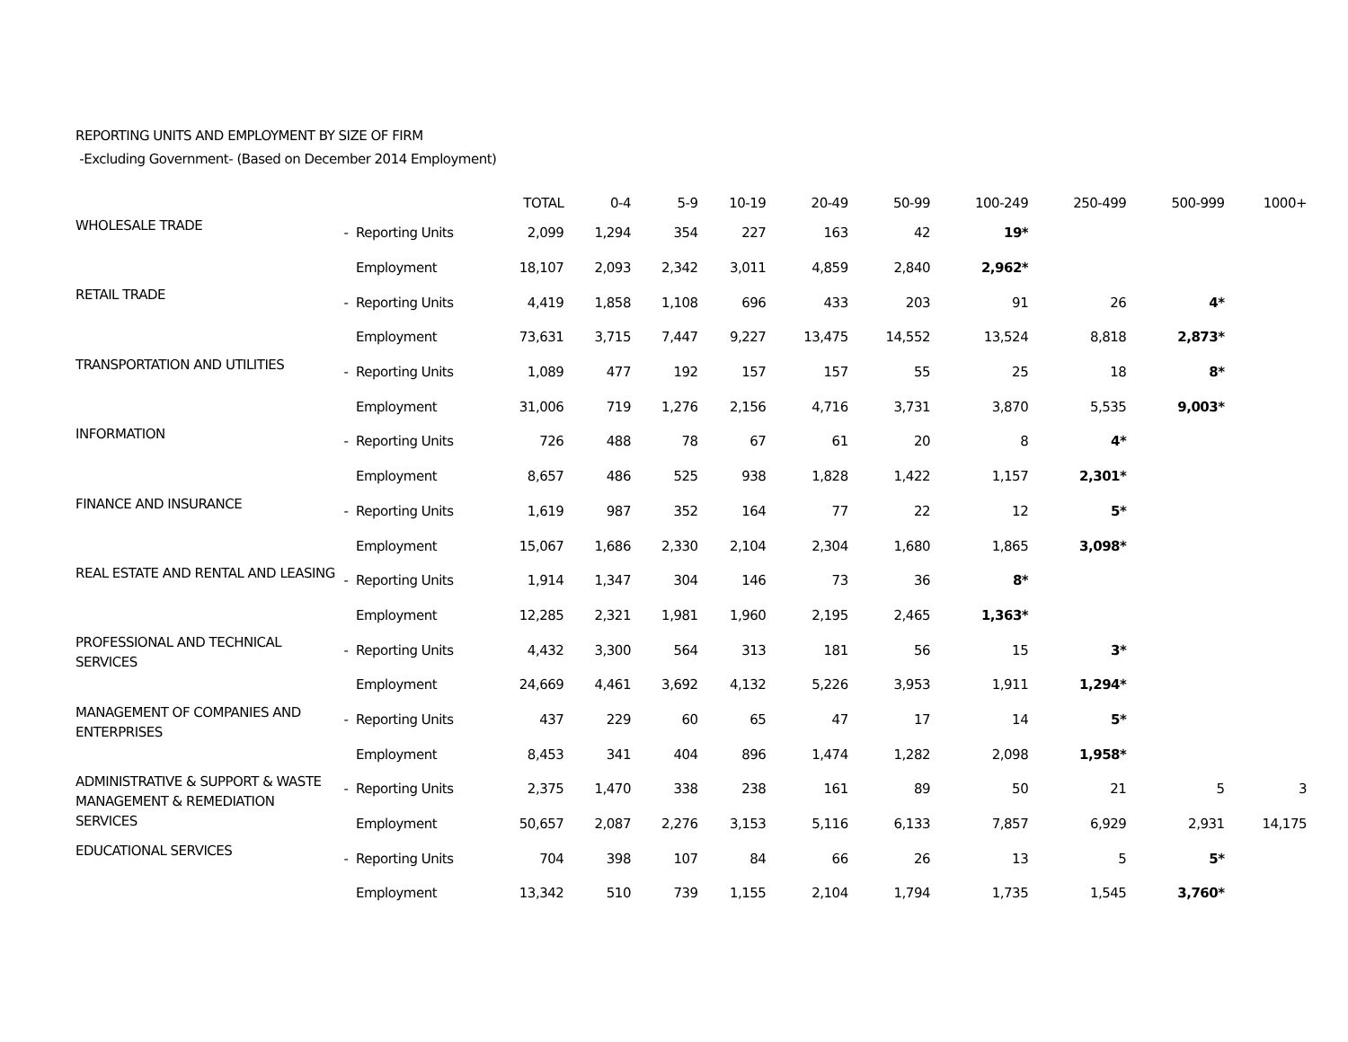REPORTING UNITS AND EMPLOYMENT BY SIZE OF FIRM
-Excluding Government- (Based on December 2014 Employment)
| | | | TOTAL | 0-4 | 5-9 | 10-19 | 20-49 | 50-99 | 100-249 | 250-499 | 500-999 | 1000+ |
| --- | --- | --- | --- | --- | --- | --- | --- | --- | --- | --- | --- | --- |
| WHOLESALE TRADE | - | Reporting Units | 2,099 | 1,294 | 354 | 227 | 163 | 42 | 19* | | | |
| | | Employment | 18,107 | 2,093 | 2,342 | 3,011 | 4,859 | 2,840 | 2,962* | | | |
| RETAIL TRADE | - | Reporting Units | 4,419 | 1,858 | 1,108 | 696 | 433 | 203 | 91 | 26 | 4* | |
| | | Employment | 73,631 | 3,715 | 7,447 | 9,227 | 13,475 | 14,552 | 13,524 | 8,818 | 2,873* | |
| TRANSPORTATION AND UTILITIES | - | Reporting Units | 1,089 | 477 | 192 | 157 | 157 | 55 | 25 | 18 | 8* | |
| | | Employment | 31,006 | 719 | 1,276 | 2,156 | 4,716 | 3,731 | 3,870 | 5,535 | 9,003* | |
| INFORMATION | - | Reporting Units | 726 | 488 | 78 | 67 | 61 | 20 | 8 | 4* | | |
| | | Employment | 8,657 | 486 | 525 | 938 | 1,828 | 1,422 | 1,157 | 2,301* | | |
| FINANCE AND INSURANCE | - | Reporting Units | 1,619 | 987 | 352 | 164 | 77 | 22 | 12 | 5* | | |
| | | Employment | 15,067 | 1,686 | 2,330 | 2,104 | 2,304 | 1,680 | 1,865 | 3,098* | | |
| REAL ESTATE AND RENTAL AND LEASING | - | Reporting Units | 1,914 | 1,347 | 304 | 146 | 73 | 36 | 8* | | | |
| | | Employment | 12,285 | 2,321 | 1,981 | 1,960 | 2,195 | 2,465 | 1,363* | | | |
| PROFESSIONAL AND TECHNICAL SERVICES | - | Reporting Units | 4,432 | 3,300 | 564 | 313 | 181 | 56 | 15 | 3* | | |
| | | Employment | 24,669 | 4,461 | 3,692 | 4,132 | 5,226 | 3,953 | 1,911 | 1,294* | | |
| MANAGEMENT OF COMPANIES AND ENTERPRISES | - | Reporting Units | 437 | 229 | 60 | 65 | 47 | 17 | 14 | 5* | | |
| | | Employment | 8,453 | 341 | 404 | 896 | 1,474 | 1,282 | 2,098 | 1,958* | | |
| ADMINISTRATIVE & SUPPORT & WASTE MANAGEMENT & REMEDIATION SERVICES | - | Reporting Units | 2,375 | 1,470 | 338 | 238 | 161 | 89 | 50 | 21 | 5 | 3 |
| | | Employment | 50,657 | 2,087 | 2,276 | 3,153 | 5,116 | 6,133 | 7,857 | 6,929 | 2,931 | 14,175 |
| EDUCATIONAL SERVICES | - | Reporting Units | 704 | 398 | 107 | 84 | 66 | 26 | 13 | 5 | 5* | |
| | | Employment | 13,342 | 510 | 739 | 1,155 | 2,104 | 1,794 | 1,735 | 1,545 | 3,760* | |